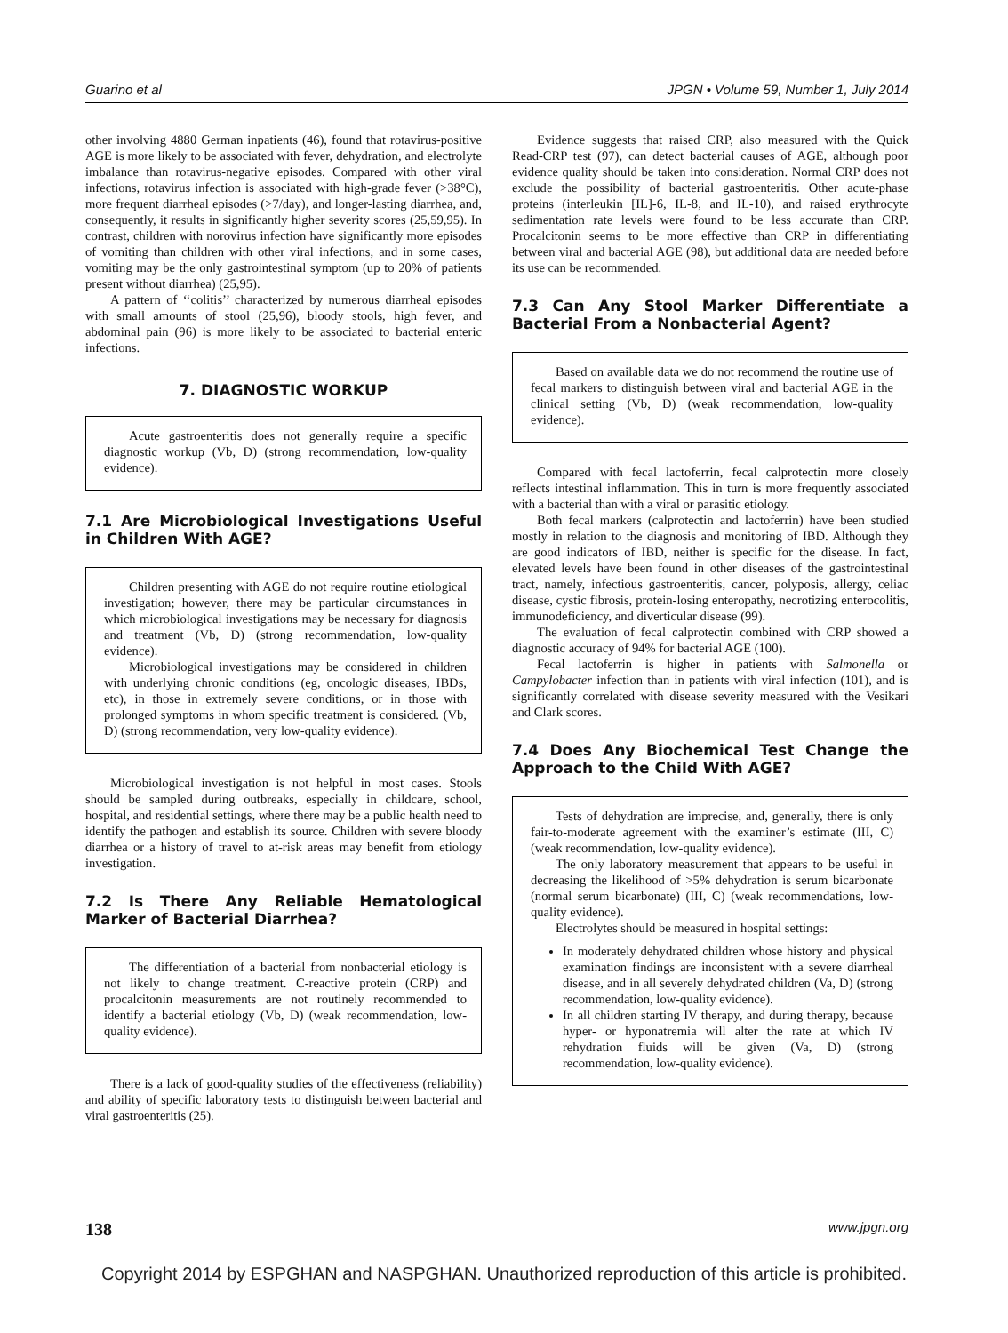Guarino et al JPGN • Volume 59, Number 1, July 2014
other involving 4880 German inpatients (46), found that rotavirus-positive AGE is more likely to be associated with fever, dehydration, and electrolyte imbalance than rotavirus-negative episodes. Compared with other viral infections, rotavirus infection is associated with high-grade fever (>38°C), more frequent diarrheal episodes (>7/day), and longer-lasting diarrhea, and, consequently, it results in significantly higher severity scores (25,59,95). In contrast, children with norovirus infection have significantly more episodes of vomiting than children with other viral infections, and in some cases, vomiting may be the only gastrointestinal symptom (up to 20% of patients present without diarrhea) (25,95).
A pattern of ‘‘colitis’’ characterized by numerous diarrheal episodes with small amounts of stool (25,96), bloody stools, high fever, and abdominal pain (96) is more likely to be associated to bacterial enteric infections.
7. DIAGNOSTIC WORKUP
Acute gastroenteritis does not generally require a specific diagnostic workup (Vb, D) (strong recommendation, low-quality evidence).
7.1 Are Microbiological Investigations Useful in Children With AGE?
Children presenting with AGE do not require routine etiological investigation; however, there may be particular circumstances in which microbiological investigations may be necessary for diagnosis and treatment (Vb, D) (strong recommendation, low-quality evidence).
Microbiological investigations may be considered in children with underlying chronic conditions (eg, oncologic diseases, IBDs, etc), in those in extremely severe conditions, or in those with prolonged symptoms in whom specific treatment is considered. (Vb, D) (strong recommendation, very low-quality evidence).
Microbiological investigation is not helpful in most cases. Stools should be sampled during outbreaks, especially in childcare, school, hospital, and residential settings, where there may be a public health need to identify the pathogen and establish its source. Children with severe bloody diarrhea or a history of travel to at-risk areas may benefit from etiology investigation.
7.2 Is There Any Reliable Hematological Marker of Bacterial Diarrhea?
The differentiation of a bacterial from nonbacterial etiology is not likely to change treatment. C-reactive protein (CRP) and procalcitonin measurements are not routinely recommended to identify a bacterial etiology (Vb, D) (weak recommendation, low-quality evidence).
There is a lack of good-quality studies of the effectiveness (reliability) and ability of specific laboratory tests to distinguish between bacterial and viral gastroenteritis (25).
Evidence suggests that raised CRP, also measured with the Quick Read-CRP test (97), can detect bacterial causes of AGE, although poor evidence quality should be taken into consideration. Normal CRP does not exclude the possibility of bacterial gastroenteritis. Other acute-phase proteins (interleukin [IL]-6, IL-8, and IL-10), and raised erythrocyte sedimentation rate levels were found to be less accurate than CRP. Procalcitonin seems to be more effective than CRP in differentiating between viral and bacterial AGE (98), but additional data are needed before its use can be recommended.
7.3 Can Any Stool Marker Differentiate a Bacterial From a Nonbacterial Agent?
Based on available data we do not recommend the routine use of fecal markers to distinguish between viral and bacterial AGE in the clinical setting (Vb, D) (weak recommendation, low-quality evidence).
Compared with fecal lactoferrin, fecal calprotectin more closely reflects intestinal inflammation. This in turn is more frequently associated with a bacterial than with a viral or parasitic etiology.
Both fecal markers (calprotectin and lactoferrin) have been studied mostly in relation to the diagnosis and monitoring of IBD. Although they are good indicators of IBD, neither is specific for the disease. In fact, elevated levels have been found in other diseases of the gastrointestinal tract, namely, infectious gastroenteritis, cancer, polyposis, allergy, celiac disease, cystic fibrosis, protein-losing enteropathy, necrotizing enterocolitis, immunodeficiency, and diverticular disease (99).
The evaluation of fecal calprotectin combined with CRP showed a diagnostic accuracy of 94% for bacterial AGE (100).
Fecal lactoferrin is higher in patients with Salmonella or Campylobacter infection than in patients with viral infection (101), and is significantly correlated with disease severity measured with the Vesikari and Clark scores.
7.4 Does Any Biochemical Test Change the Approach to the Child With AGE?
Tests of dehydration are imprecise, and, generally, there is only fair-to-moderate agreement with the examiner’s estimate (III, C) (weak recommendation, low-quality evidence).
The only laboratory measurement that appears to be useful in decreasing the likelihood of >5% dehydration is serum bicarbonate (normal serum bicarbonate) (III, C) (weak recommendations, low-quality evidence).
Electrolytes should be measured in hospital settings:
In moderately dehydrated children whose history and physical examination findings are inconsistent with a severe diarrheal disease, and in all severely dehydrated children (Va, D) (strong recommendation, low-quality evidence).
In all children starting IV therapy, and during therapy, because hyper- or hyponatremia will alter the rate at which IV rehydration fluids will be given (Va, D) (strong recommendation, low-quality evidence).
138 www.jpgn.org
Copyright 2014 by ESPGHAN and NASPGHAN. Unauthorized reproduction of this article is prohibited.